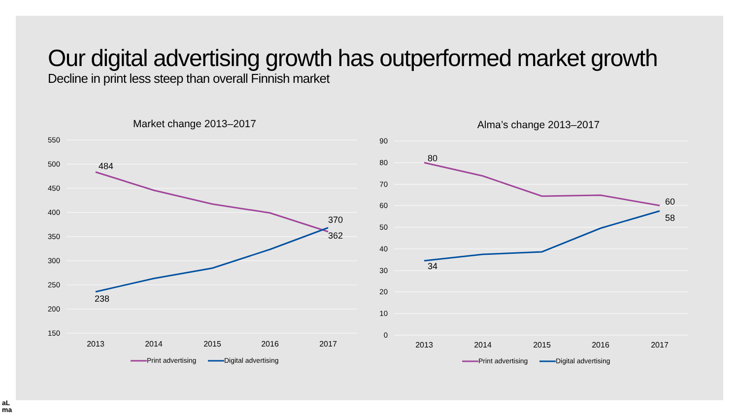Our digital advertising growth has outperformed market growth
Decline in print less steep than overall Finnish market
Market change 2013–2017
550
500
450
400
350
300
250
200
150
2013
2014
2015
2016
2017
484
238
370
362
Print advertising
Digital advertising
Alma’s change 2013–2017
90
80
70
60
50
40
30
20
10
0
2013
2014
2015
2016
2017
80
34
60
58
Print advertising
Digital advertising
aL
ma